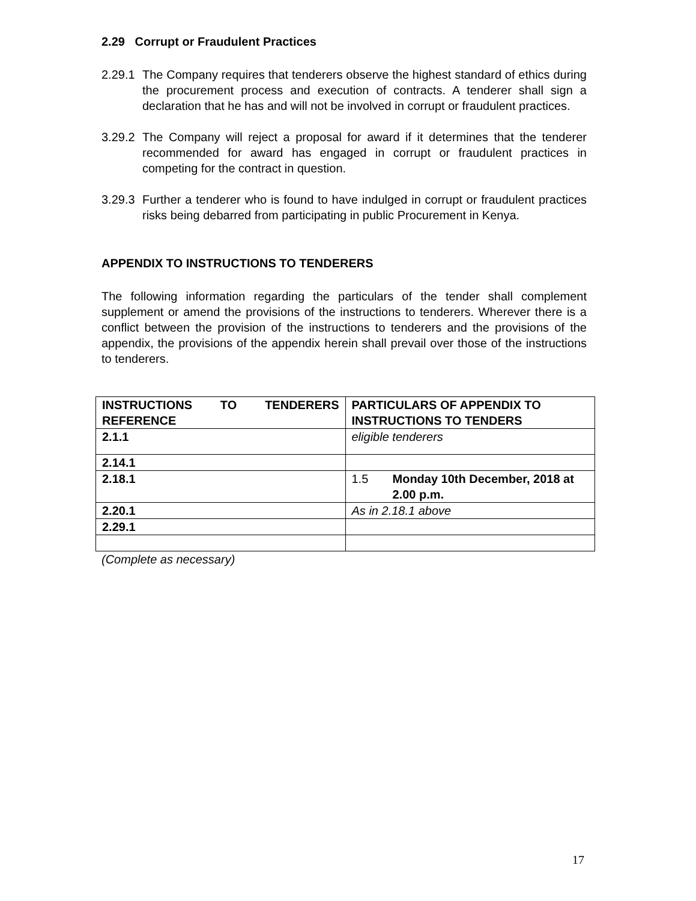2.29 Corrupt or Fraudulent Practices
2.29.1 The Company requires that tenderers observe the highest standard of ethics during the procurement process and execution of contracts. A tenderer shall sign a declaration that he has and will not be involved in corrupt or fraudulent practices.
3.29.2 The Company will reject a proposal for award if it determines that the tenderer recommended for award has engaged in corrupt or fraudulent practices in competing for the contract in question.
3.29.3 Further a tenderer who is found to have indulged in corrupt or fraudulent practices risks being debarred from participating in public Procurement in Kenya.
APPENDIX TO INSTRUCTIONS TO TENDERERS
The following information regarding the particulars of the tender shall complement supplement or amend the provisions of the instructions to tenderers. Wherever there is a conflict between the provision of the instructions to tenderers and the provisions of the appendix, the provisions of the appendix herein shall prevail over those of the instructions to tenderers.
| INSTRUCTIONS TO TENDERERS REFERENCE | PARTICULARS OF APPENDIX TO INSTRUCTIONS TO TENDERS |
| --- | --- |
| 2.1.1 | eligible tenderers |
| 2.14.1 | |
| 2.18.1 | 1.5 Monday 10th December, 2018 at 2.00 p.m. |
| 2.20.1 | As in 2.18.1 above |
| 2.29.1 | |
(Complete as necessary)
17